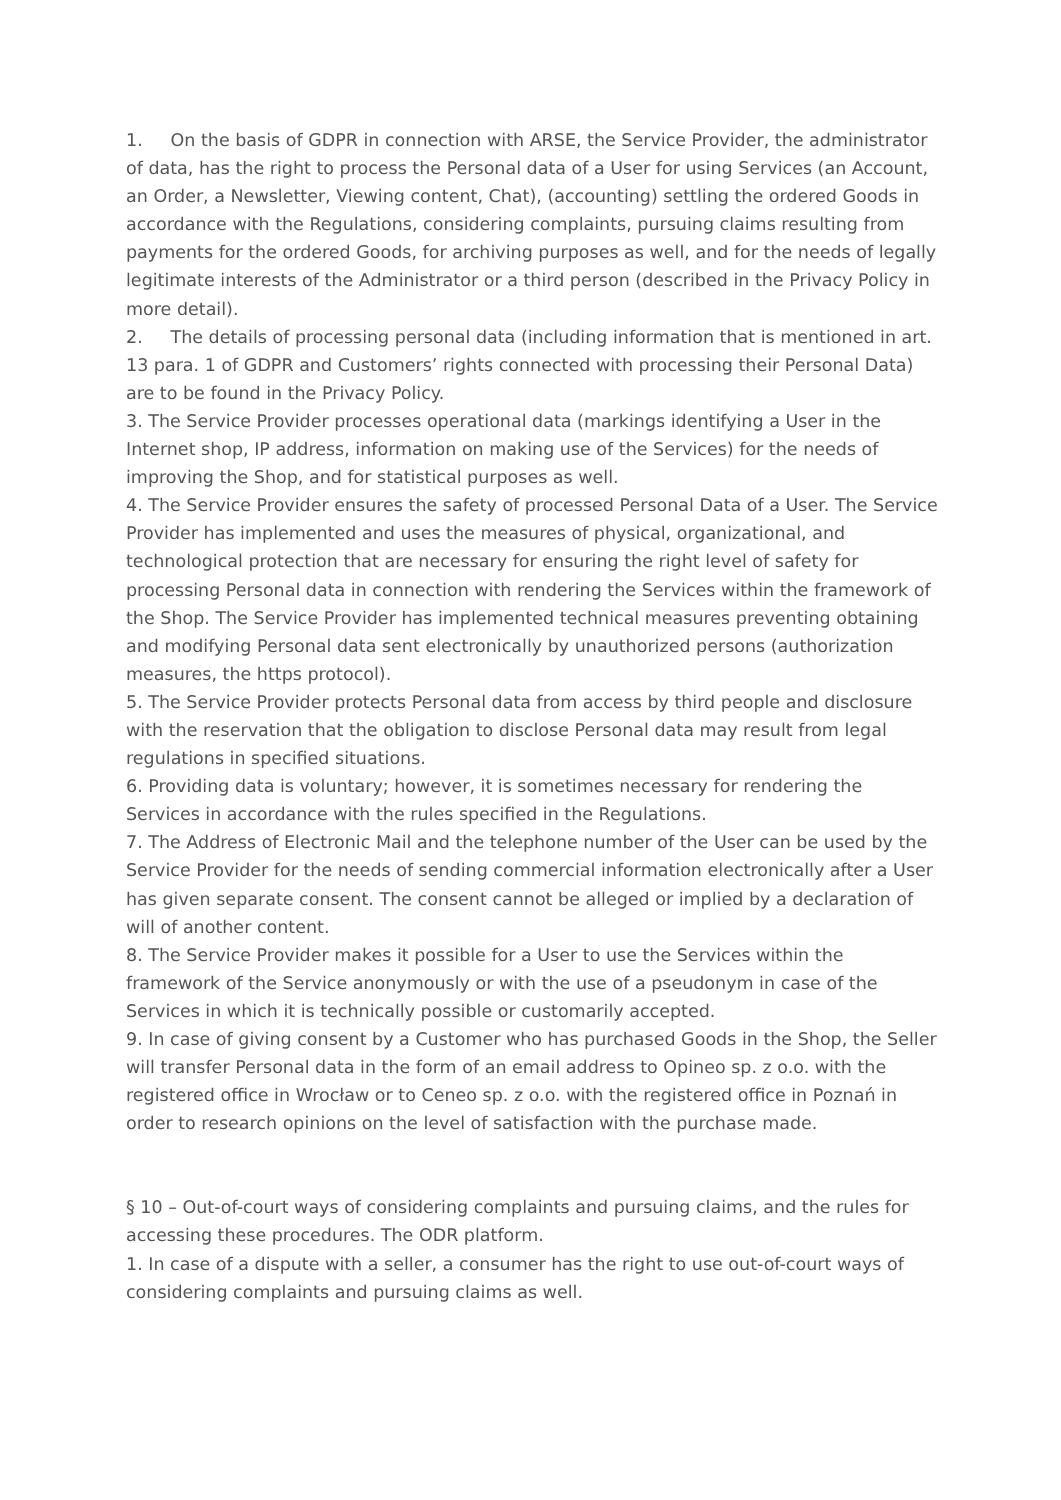1. On the basis of GDPR in connection with ARSE, the Service Provider, the administrator of data, has the right to process the Personal data of a User for using Services (an Account, an Order, a Newsletter, Viewing content, Chat), (accounting) settling the ordered Goods in accordance with the Regulations, considering complaints, pursuing claims resulting from payments for the ordered Goods, for archiving purposes as well, and for the needs of legally legitimate interests of the Administrator or a third person (described in the Privacy Policy in more detail).
2. The details of processing personal data (including information that is mentioned in art. 13 para. 1 of GDPR and Customers’ rights connected with processing their Personal Data) are to be found in the Privacy Policy.
3. The Service Provider processes operational data (markings identifying a User in the Internet shop, IP address, information on making use of the Services) for the needs of improving the Shop, and for statistical purposes as well.
4. The Service Provider ensures the safety of processed Personal Data of a User. The Service Provider has implemented and uses the measures of physical, organizational, and technological protection that are necessary for ensuring the right level of safety for processing Personal data in connection with rendering the Services within the framework of the Shop. The Service Provider has implemented technical measures preventing obtaining and modifying Personal data sent electronically by unauthorized persons (authorization measures, the https protocol).
5. The Service Provider protects Personal data from access by third people and disclosure with the reservation that the obligation to disclose Personal data may result from legal regulations in specified situations.
6. Providing data is voluntary; however, it is sometimes necessary for rendering the Services in accordance with the rules specified in the Regulations.
7. The Address of Electronic Mail and the telephone number of the User can be used by the Service Provider for the needs of sending commercial information electronically after a User has given separate consent. The consent cannot be alleged or implied by a declaration of will of another content.
8. The Service Provider makes it possible for a User to use the Services within the framework of the Service anonymously or with the use of a pseudonym in case of the Services in which it is technically possible or customarily accepted.
9. In case of giving consent by a Customer who has purchased Goods in the Shop, the Seller will transfer Personal data in the form of an email address to Opineo sp. z o.o. with the registered office in Wrocław or to Ceneo sp. z o.o. with the registered office in Poznań in order to research opinions on the level of satisfaction with the purchase made.
§ 10 – Out-of-court ways of considering complaints and pursuing claims, and the rules for accessing these procedures. The ODR platform.
1. In case of a dispute with a seller, a consumer has the right to use out-of-court ways of considering complaints and pursuing claims as well.